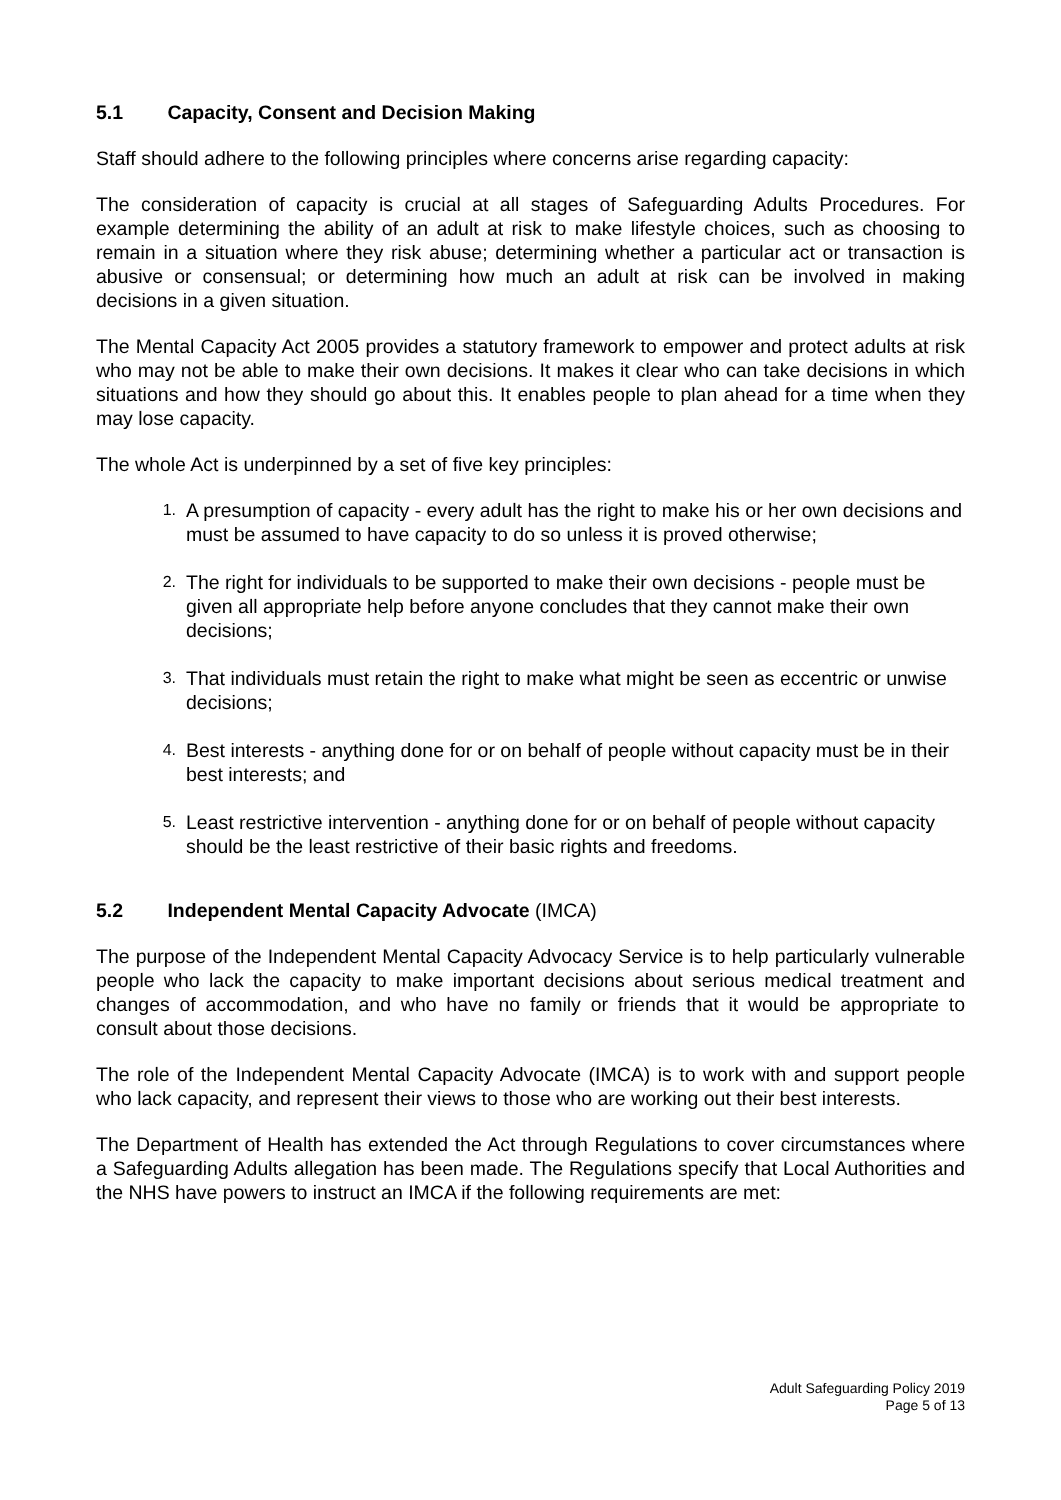5.1 Capacity, Consent and Decision Making
Staff should adhere to the following principles where concerns arise regarding capacity:
The consideration of capacity is crucial at all stages of Safeguarding Adults Procedures. For example determining the ability of an adult at risk to make lifestyle choices, such as choosing to remain in a situation where they risk abuse; determining whether a particular act or transaction is abusive or consensual; or determining how much an adult at risk can be involved in making decisions in a given situation.
The Mental Capacity Act 2005 provides a statutory framework to empower and protect adults at risk who may not be able to make their own decisions. It makes it clear who can take decisions in which situations and how they should go about this. It enables people to plan ahead for a time when they may lose capacity.
The whole Act is underpinned by a set of five key principles:
1. A presumption of capacity - every adult has the right to make his or her own decisions and must be assumed to have capacity to do so unless it is proved otherwise;
2. The right for individuals to be supported to make their own decisions - people must be given all appropriate help before anyone concludes that they cannot make their own decisions;
3. That individuals must retain the right to make what might be seen as eccentric or unwise decisions;
4. Best interests - anything done for or on behalf of people without capacity must be in their best interests; and
5. Least restrictive intervention - anything done for or on behalf of people without capacity should be the least restrictive of their basic rights and freedoms.
5.2 Independent Mental Capacity Advocate (IMCA)
The purpose of the Independent Mental Capacity Advocacy Service is to help particularly vulnerable people who lack the capacity to make important decisions about serious medical treatment and changes of accommodation, and who have no family or friends that it would be appropriate to consult about those decisions.
The role of the Independent Mental Capacity Advocate (IMCA) is to work with and support people who lack capacity, and represent their views to those who are working out their best interests.
The Department of Health has extended the Act through Regulations to cover circumstances where a Safeguarding Adults allegation has been made. The Regulations specify that Local Authorities and the NHS have powers to instruct an IMCA if the following requirements are met:
Adult Safeguarding Policy 2019
Page 5 of 13